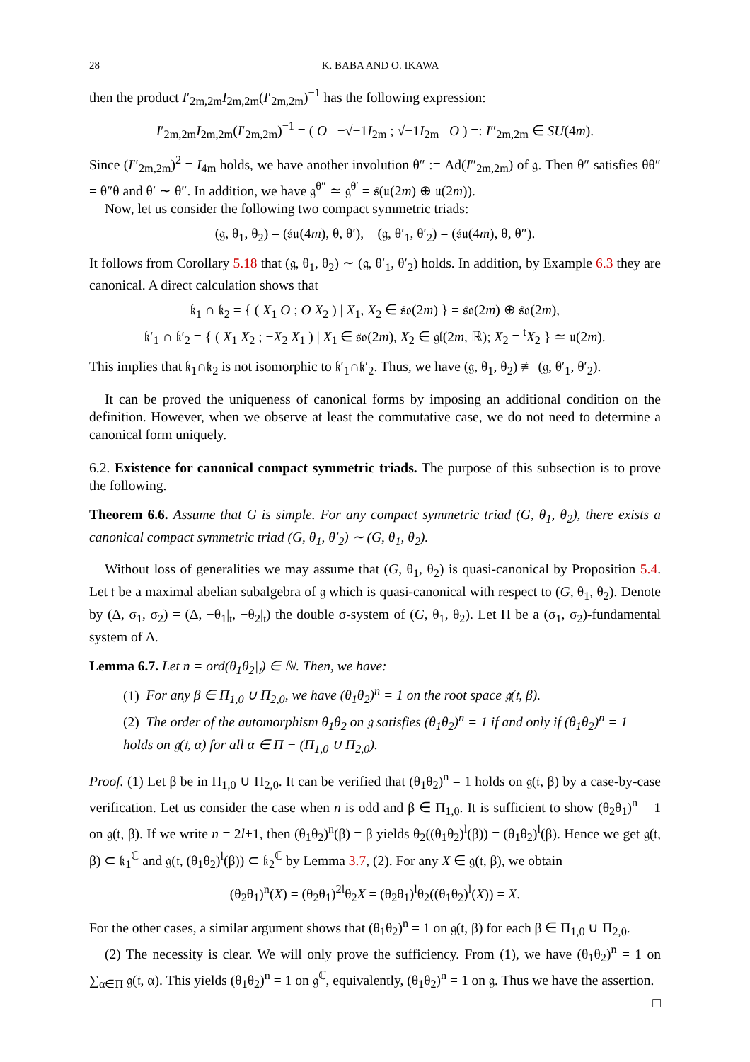28 K. BABA AND O. IKAWA
then the product I′<sub>2m,2m</sub>I<sub>2m,2m</sub>(I′<sub>2m,2m</sub>)<sup>−1</sup> has the following expression:
I′<sub>2m,2m</sub>I<sub>2m,2m</sub>(I′<sub>2m,2m</sub>)<sup>−1</sup> = ( O −√−1I<sub>2m</sub> ; √−1I<sub>2m</sub> O ) =: I″<sub>2m,2m</sub> ∈ SU(4m).
Since (I″<sub>2m,2m</sub>)<sup>2</sup> = I<sub>4m</sub> holds, we have another involution θ″ := Ad(I″<sub>2m,2m</sub>) of 𝔤. Then θ″ satisfies θθ″ = θ″θ and θ′ ∼ θ″. In addition, we have 𝔤<sup>θ″</sup> ≃ 𝔤<sup>θ′</sup> = 𝔰(𝔲(2m) ⊕ 𝔲(2m)).
Now, let us consider the following two compact symmetric triads:
(𝔤, θ<sub>1</sub>, θ<sub>2</sub>) = (𝔰𝔲(4m), θ, θ′), (𝔤, θ′<sub>1</sub>, θ′<sub>2</sub>) = (𝔰𝔲(4m), θ, θ″).
It follows from Corollary 5.18 that (𝔤, θ<sub>1</sub>, θ<sub>2</sub>) ∼ (𝔤, θ′<sub>1</sub>, θ′<sub>2</sub>) holds. In addition, by Example 6.3 they are canonical. A direct calculation shows that
𝔨<sub>1</sub> ∩ 𝔨<sub>2</sub> = { ( X<sub>1</sub> O ; O X<sub>2</sub> ) | X<sub>1</sub>, X<sub>2</sub> ∈ 𝔰𝔬(2m) } = 𝔰𝔬(2m) ⊕ 𝔰𝔬(2m),
𝔨′<sub>1</sub> ∩ 𝔨′<sub>2</sub> = { ( X<sub>1</sub> X<sub>2</sub> ; −X<sub>2</sub> X<sub>1</sub> ) | X<sub>1</sub> ∈ 𝔰𝔬(2m), X<sub>2</sub> ∈ 𝔤𝔩(2m, ℝ); X<sub>2</sub> = <sup>t</sup>X<sub>2</sub> } ≃ 𝔲(2m).
This implies that 𝔨<sub>1</sub>∩𝔨<sub>2</sub> is not isomorphic to 𝔨′<sub>1</sub>∩𝔨′<sub>2</sub>. Thus, we have (𝔤, θ<sub>1</sub>, θ<sub>2</sub>) ≢ (𝔤, θ′<sub>1</sub>, θ′<sub>2</sub>).
It can be proved the uniqueness of canonical forms by imposing an additional condition on the definition. However, when we observe at least the commutative case, we do not need to determine a canonical form uniquely.
6.2. Existence for canonical compact symmetric triads. The purpose of this subsection is to prove the following.
Theorem 6.6. Assume that G is simple. For any compact symmetric triad (G, θ<sub>1</sub>, θ<sub>2</sub>), there exists a canonical compact symmetric triad (G, θ<sub>1</sub>, θ′<sub>2</sub>) ∼ (G, θ<sub>1</sub>, θ<sub>2</sub>).
Without loss of generalities we may assume that (G, θ<sub>1</sub>, θ<sub>2</sub>) is quasi-canonical by Proposition 5.4. Let 𝔱 be a maximal abelian subalgebra of 𝔤 which is quasi-canonical with respect to (G, θ<sub>1</sub>, θ<sub>2</sub>). Denote by (Δ, σ<sub>1</sub>, σ<sub>2</sub>) = (Δ, −θ<sub>1</sub>|<sub>𝔱</sub>, −θ<sub>2</sub>|<sub>𝔱</sub>) the double σ-system of (G, θ<sub>1</sub>, θ<sub>2</sub>). Let Π be a (σ<sub>1</sub>, σ<sub>2</sub>)-fundamental system of Δ.
Lemma 6.7. Let n = ord(θ<sub>1</sub>θ<sub>2</sub>|<sub>𝔱</sub>) ∈ ℕ. Then, we have:
(1) For any β ∈ Π<sub>1,0</sub> ∪ Π<sub>2,0</sub>, we have (θ<sub>1</sub>θ<sub>2</sub>)<sup>n</sup> = 1 on the root space 𝔤(𝔱, β).
(2) The order of the automorphism θ<sub>1</sub>θ<sub>2</sub> on 𝔤 satisfies (θ<sub>1</sub>θ<sub>2</sub>)<sup>n</sup> = 1 if and only if (θ<sub>1</sub>θ<sub>2</sub>)<sup>n</sup> = 1 holds on 𝔤(𝔱, α) for all α ∈ Π − (Π<sub>1,0</sub> ∪ Π<sub>2,0</sub>).
Proof. (1) Let β be in Π<sub>1,0</sub> ∪ Π<sub>2,0</sub>. It can be verified that (θ<sub>1</sub>θ<sub>2</sub>)<sup>n</sup> = 1 holds on 𝔤(𝔱, β) by a case-by-case verification. Let us consider the case when n is odd and β ∈ Π<sub>1,0</sub>. It is sufficient to show (θ<sub>2</sub>θ<sub>1</sub>)<sup>n</sup> = 1 on 𝔤(𝔱, β). If we write n = 2l+1, then (θ<sub>1</sub>θ<sub>2</sub>)<sup>n</sup>(β) = β yields θ<sub>2</sub>((θ<sub>1</sub>θ<sub>2</sub>)<sup>l</sup>(β)) = (θ<sub>1</sub>θ<sub>2</sub>)<sup>l</sup>(β). Hence we get 𝔤(𝔱, β) ⊂ 𝔨<sub>1</sub><sup>ℂ</sup> and 𝔤(𝔱, (θ<sub>1</sub>θ<sub>2</sub>)<sup>l</sup>(β)) ⊂ 𝔨<sub>2</sub><sup>ℂ</sup> by Lemma 3.7, (2). For any X ∈ 𝔤(𝔱, β), we obtain
(θ<sub>2</sub>θ<sub>1</sub>)<sup>n</sup>(X) = (θ<sub>2</sub>θ<sub>1</sub>)<sup>2l</sup>θ<sub>2</sub>X = (θ<sub>2</sub>θ<sub>1</sub>)<sup>l</sup>θ<sub>2</sub>((θ<sub>1</sub>θ<sub>2</sub>)<sup>l</sup>(X)) = X.
For the other cases, a similar argument shows that (θ<sub>1</sub>θ<sub>2</sub>)<sup>n</sup> = 1 on 𝔤(𝔱, β) for each β ∈ Π<sub>1,0</sub> ∪ Π<sub>2,0</sub>.
(2) The necessity is clear. We will only prove the sufficiency. From (1), we have (θ<sub>1</sub>θ<sub>2</sub>)<sup>n</sup> = 1 on ∑<sub>α∈Π</sub> 𝔤(𝔱, α). This yields (θ<sub>1</sub>θ<sub>2</sub>)<sup>n</sup> = 1 on 𝔤<sup>ℂ</sup>, equivalently, (θ<sub>1</sub>θ<sub>2</sub>)<sup>n</sup> = 1 on 𝔤. Thus we have the assertion. □